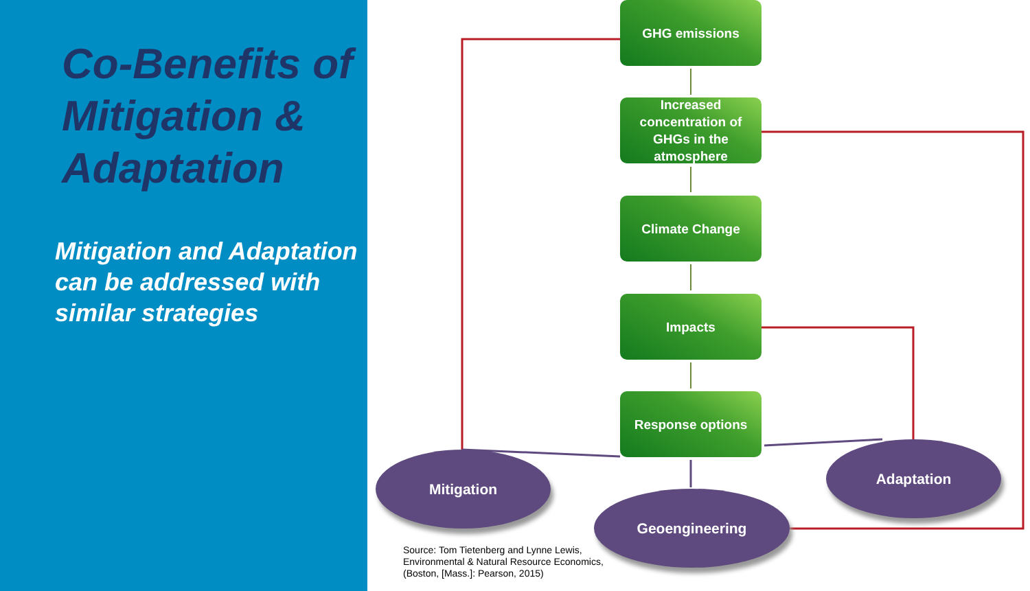Co-Benefits of Mitigation & Adaptation
Mitigation and Adaptation can be addressed with similar strategies
GHG emissions
Increased concentration of GHGs in the atmosphere
Climate Change
Impacts
Response options
Mitigation
Geoengineering
Adaptation
Source: Tom Tietenberg and Lynne Lewis,
Environmental & Natural Resource Economics,
(Boston, [Mass.]: Pearson, 2015)